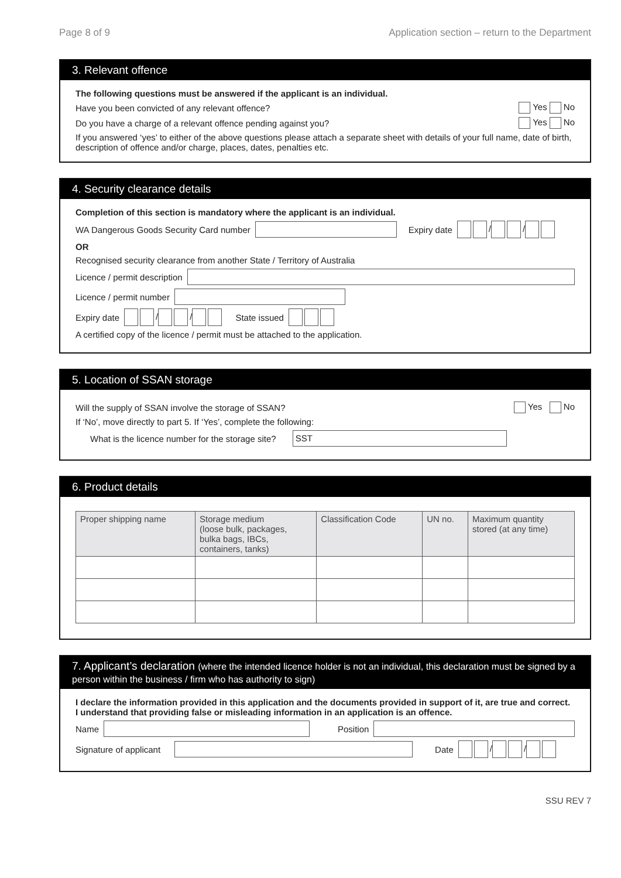Page 8 of 9 Application section – return to the Department
3. Relevant offence
The following questions must be answered if the applicant is an individual.
Have you been convicted of any relevant offence? Yes No
Do you have a charge of a relevant offence pending against you? Yes No
If you answered ‘yes’ to either of the above questions please attach a separate sheet with details of your full name, date of birth, description of offence and/or charge, places, dates, penalties etc.
4. Security clearance details
Completion of this section is mandatory where the applicant is an individual.
WA Dangerous Goods Security Card number Expiry date / /
OR
Recognised security clearance from another State / Territory of Australia
Licence / permit description
Licence / permit number
Expiry date / / State issued
A certified copy of the licence / permit must be attached to the application.
5. Location of SSAN storage
Will the supply of SSAN involve the storage of SSAN? Yes No
If ‘No’, move directly to part 5. If ‘Yes’, complete the following:
What is the licence number for the storage site? SST
6. Product details
| Proper shipping name | Storage medium (loose bulk, packages, bulka bags, IBCs, containers, tanks) | Classification Code | UN no. | Maximum quantity stored (at any time) |
| --- | --- | --- | --- | --- |
7. Applicant’s declaration (where the intended licence holder is not an individual, this declaration must be signed by a person within the business / firm who has authority to sign)
I declare the information provided in this application and the documents provided in support of it, are true and correct. I understand that providing false or misleading information in an application is an offence.
Name Position
Signature of applicant Date / /
SSU REV 7